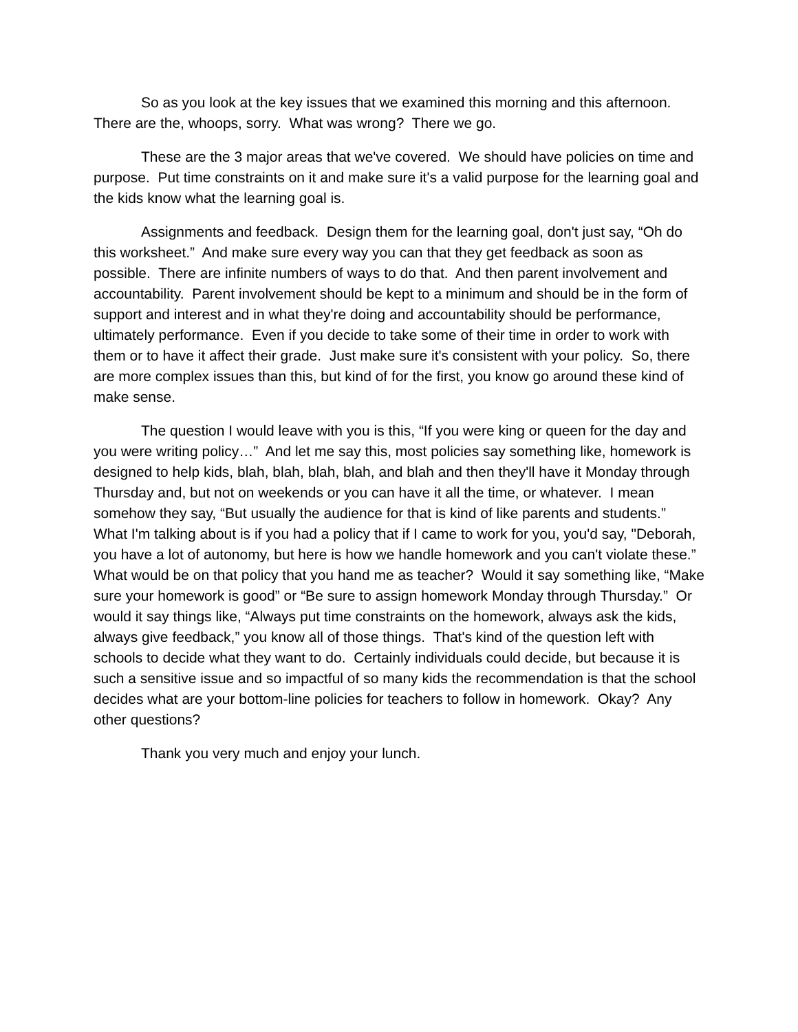So as you look at the key issues that we examined this morning and this afternoon. There are the, whoops, sorry. What was wrong? There we go.
These are the 3 major areas that we've covered. We should have policies on time and purpose. Put time constraints on it and make sure it's a valid purpose for the learning goal and the kids know what the learning goal is.
Assignments and feedback. Design them for the learning goal, don't just say, “Oh do this worksheet.” And make sure every way you can that they get feedback as soon as possible. There are infinite numbers of ways to do that. And then parent involvement and accountability. Parent involvement should be kept to a minimum and should be in the form of support and interest and in what they're doing and accountability should be performance, ultimately performance. Even if you decide to take some of their time in order to work with them or to have it affect their grade. Just make sure it's consistent with your policy. So, there are more complex issues than this, but kind of for the first, you know go around these kind of make sense.
The question I would leave with you is this, “If you were king or queen for the day and you were writing policy…” And let me say this, most policies say something like, homework is designed to help kids, blah, blah, blah, blah, and blah and then they'll have it Monday through Thursday and, but not on weekends or you can have it all the time, or whatever. I mean somehow they say, “But usually the audience for that is kind of like parents and students.” What I'm talking about is if you had a policy that if I came to work for you, you'd say, "Deborah, you have a lot of autonomy, but here is how we handle homework and you can't violate these.” What would be on that policy that you hand me as teacher? Would it say something like, “Make sure your homework is good” or “Be sure to assign homework Monday through Thursday.” Or would it say things like, “Always put time constraints on the homework, always ask the kids, always give feedback,” you know all of those things. That's kind of the question left with schools to decide what they want to do. Certainly individuals could decide, but because it is such a sensitive issue and so impactful of so many kids the recommendation is that the school decides what are your bottom-line policies for teachers to follow in homework. Okay? Any other questions?
Thank you very much and enjoy your lunch.